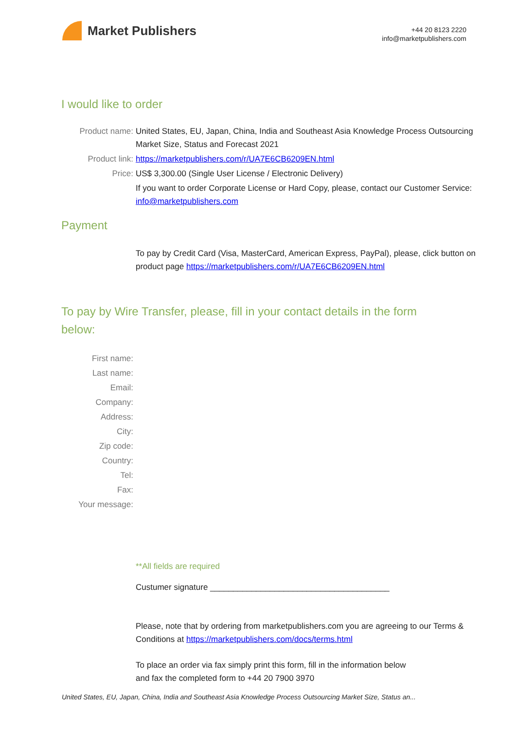Market Publishers
+44 20 8123 2220
info@marketpublishers.com
I would like to order
Product name: United States, EU, Japan, China, India and Southeast Asia Knowledge Process Outsourcing Market Size, Status and Forecast 2021
Product link: https://marketpublishers.com/r/UA7E6CB6209EN.html
Price: US$ 3,300.00 (Single User License / Electronic Delivery)
If you want to order Corporate License or Hard Copy, please, contact our Customer Service:
info@marketpublishers.com
Payment
To pay by Credit Card (Visa, MasterCard, American Express, PayPal), please, click button on product page https://marketpublishers.com/r/UA7E6CB6209EN.html
To pay by Wire Transfer, please, fill in your contact details in the form below:
First name:
Last name:
Email:
Company:
Address:
City:
Zip code:
Country:
Tel:
Fax:
Your message:
**All fields are required
Custumer signature _______________________________________
Please, note that by ordering from marketpublishers.com you are agreeing to our Terms & Conditions at https://marketpublishers.com/docs/terms.html
To place an order via fax simply print this form, fill in the information below
and fax the completed form to +44 20 7900 3970
United States, EU, Japan, China, India and Southeast Asia Knowledge Process Outsourcing Market Size, Status an...